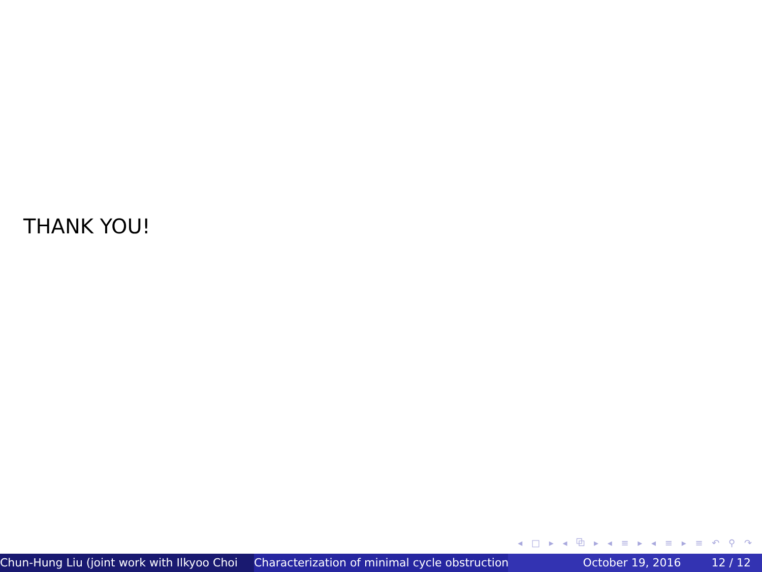THANK YOU!
◂ □ ▸ ◂ ⧉ ▸ ◂ ≡ ▸ ◂ ≡ ▸ ≡ ↶ ⚲ ↷
Chun-Hung Liu (joint work with Ilkyoo Choi Characterization of minimal cycle obstruction October 19, 2016 12 / 12